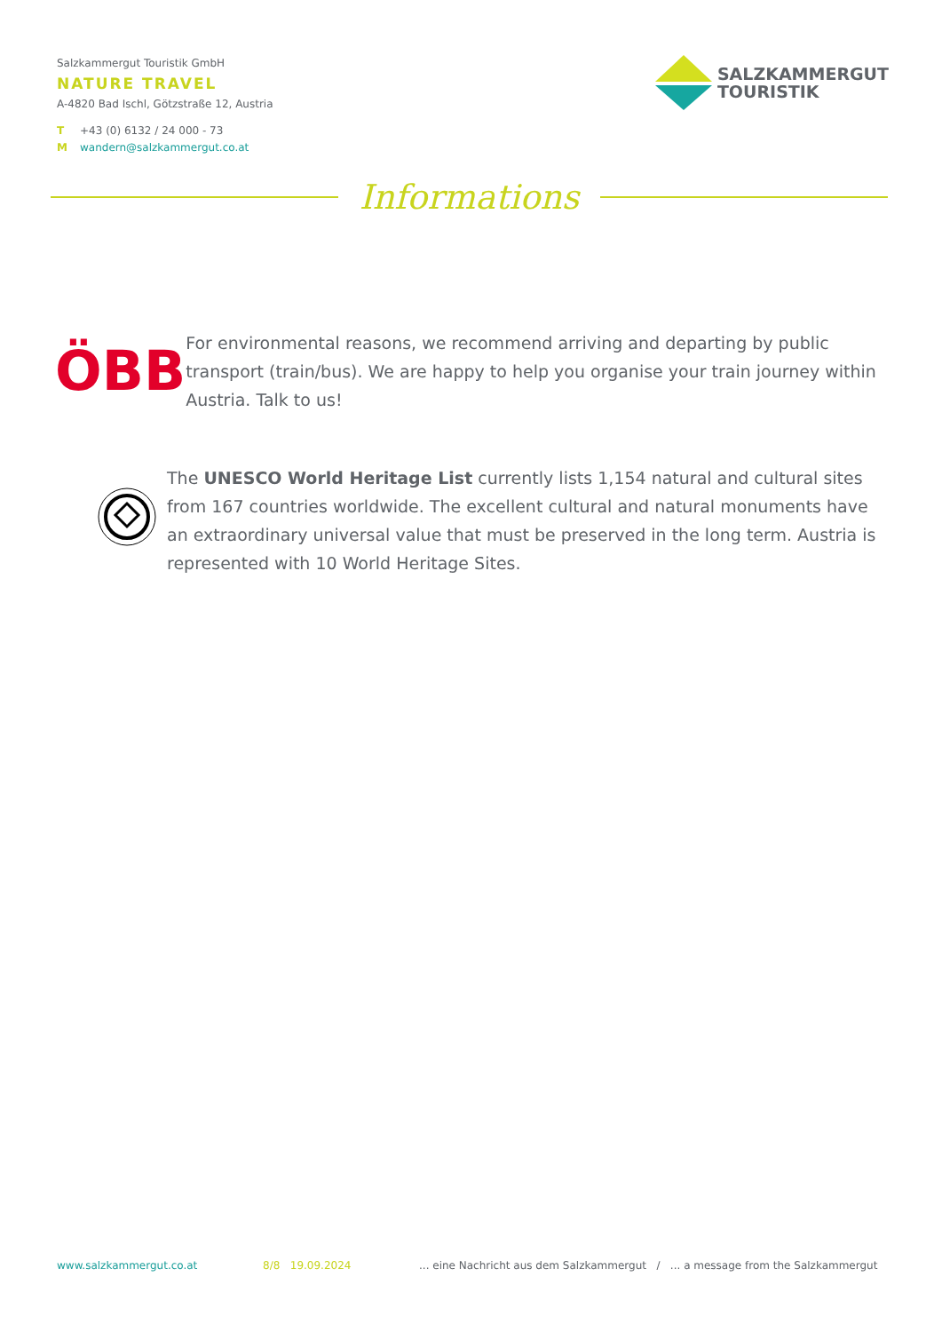Salzkammergut Touristik GmbH
NATURE TRAVEL
A-4820 Bad Ischl, Götzstraße 12, Austria
T +43 (0) 6132 / 24 000 - 73
Mwandern@salzkammergut.co.at
SALZKAMMERGUT
TOURISTIK
Informations
ÖBB
For environmental reasons, we recommend arriving and departing by public transport (train/bus). We are happy to help you organise your train journey within Austria. Talk to us!
The UNESCO World Heritage List currently lists 1,154 natural and cultural sites from 167 countries worldwide. The excellent cultural and natural monuments have an extraordinary universal value that must be preserved in the long term. Austria is represented with 10 World Heritage Sites.
www.salzkammergut.co.at 8/8 19.09.2024... eine Nachricht aus dem Salzkammergut / ... a message from the Salzkammergut